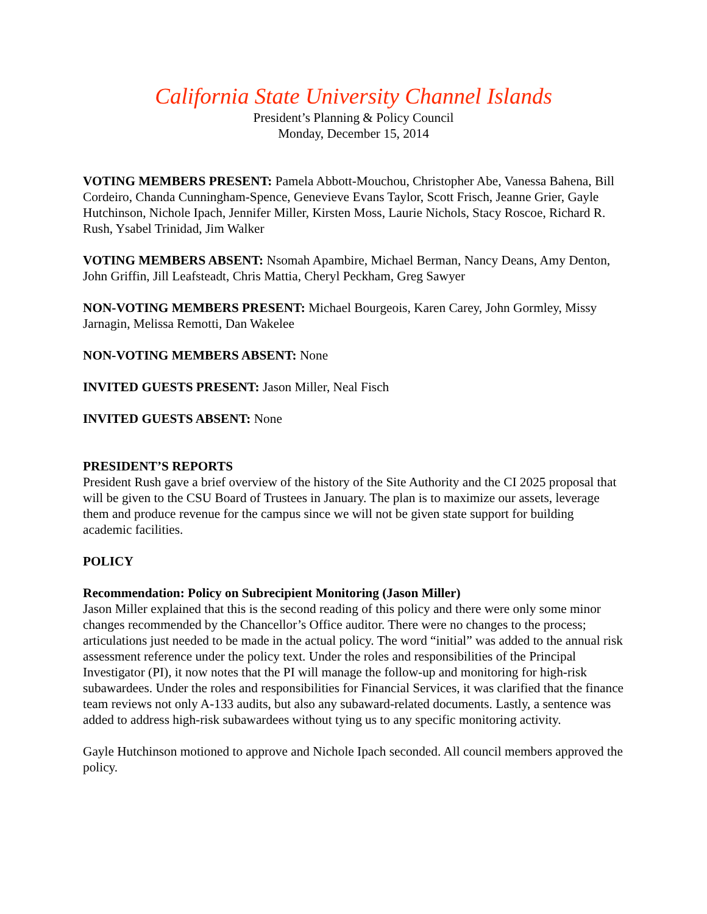California State University Channel Islands
President’s Planning & Policy Council
Monday, December 15, 2014
VOTING MEMBERS PRESENT: Pamela Abbott-Mouchou, Christopher Abe, Vanessa Bahena, Bill Cordeiro, Chanda Cunningham-Spence, Genevieve Evans Taylor, Scott Frisch, Jeanne Grier, Gayle Hutchinson, Nichole Ipach, Jennifer Miller, Kirsten Moss, Laurie Nichols, Stacy Roscoe, Richard R. Rush, Ysabel Trinidad, Jim Walker
VOTING MEMBERS ABSENT: Nsomah Apambire, Michael Berman, Nancy Deans, Amy Denton, John Griffin, Jill Leafsteadt, Chris Mattia, Cheryl Peckham, Greg Sawyer
NON-VOTING MEMBERS PRESENT: Michael Bourgeois, Karen Carey, John Gormley, Missy Jarnagin, Melissa Remotti, Dan Wakelee
NON-VOTING MEMBERS ABSENT: None
INVITED GUESTS PRESENT: Jason Miller, Neal Fisch
INVITED GUESTS ABSENT: None
PRESIDENT’S REPORTS
President Rush gave a brief overview of the history of the Site Authority and the CI 2025 proposal that will be given to the CSU Board of Trustees in January. The plan is to maximize our assets, leverage them and produce revenue for the campus since we will not be given state support for building academic facilities.
POLICY
Recommendation: Policy on Subrecipient Monitoring (Jason Miller)
Jason Miller explained that this is the second reading of this policy and there were only some minor changes recommended by the Chancellor’s Office auditor. There were no changes to the process; articulations just needed to be made in the actual policy. The word “initial” was added to the annual risk assessment reference under the policy text. Under the roles and responsibilities of the Principal Investigator (PI), it now notes that the PI will manage the follow-up and monitoring for high-risk subawardees. Under the roles and responsibilities for Financial Services, it was clarified that the finance team reviews not only A-133 audits, but also any subaward-related documents. Lastly, a sentence was added to address high-risk subawardees without tying us to any specific monitoring activity.
Gayle Hutchinson motioned to approve and Nichole Ipach seconded. All council members approved the policy.